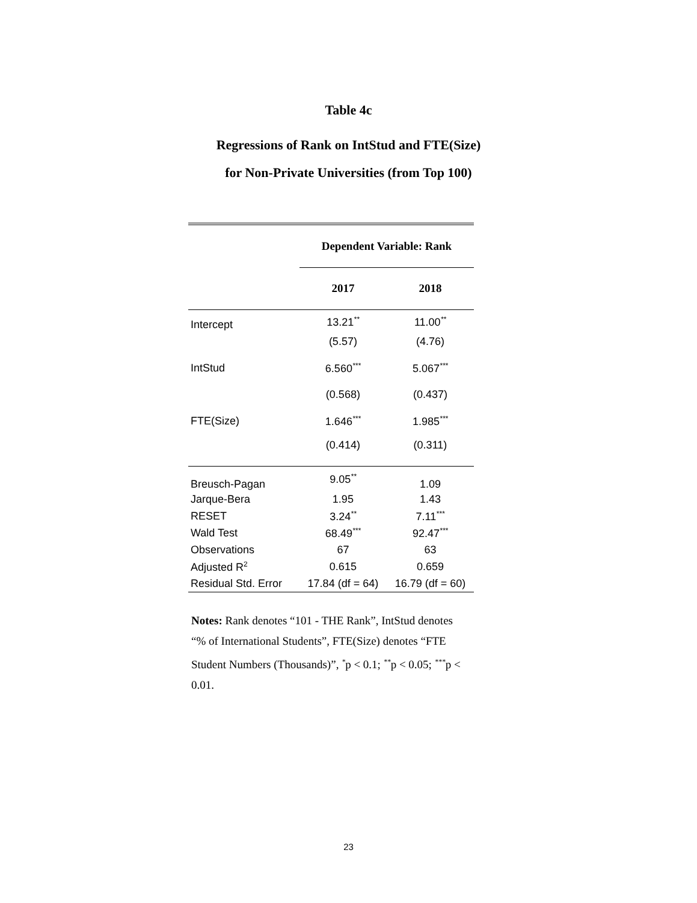Table 4c
Regressions of Rank on IntStud and FTE(Size)
for Non-Private Universities (from Top 100)
| | Dependent Variable: Rank | |
| | 2017 | 2018 |
| Intercept | 13.21<sup>**</sup> | 11.00<sup>**</sup> |
| | (5.57) | (4.76) |
| IntStud | 6.560<sup>***</sup> | 5.067<sup>***</sup> |
| | (0.568) | (0.437) |
| FTE(Size) | 1.646<sup>***</sup> | 1.985<sup>***</sup> |
| | (0.414) | (0.311) |
| Breusch-Pagan | 9.05<sup>**</sup> | 1.09 |
| Jarque-Bera | 1.95 | 1.43 |
| RESET | 3.24<sup>**</sup> | 7.11<sup>***</sup> |
| Wald Test | 68.49<sup>***</sup> | 92.47<sup>***</sup> |
| Observations | 67 | 63 |
| Adjusted R<sup>2</sup> | 0.615 | 0.659 |
| Residual Std. Error | 17.84 (df = 64) | 16.79 (df = 60) |
Notes: Rank denotes “101 - THE Rank”, IntStud denotes “% of International Students”, FTE(Size) denotes “FTE Student Numbers (Thousands)”, <sup>*</sup>p < 0.1; <sup>**</sup>p < 0.05; <sup>***</sup>p < 0.01.
23